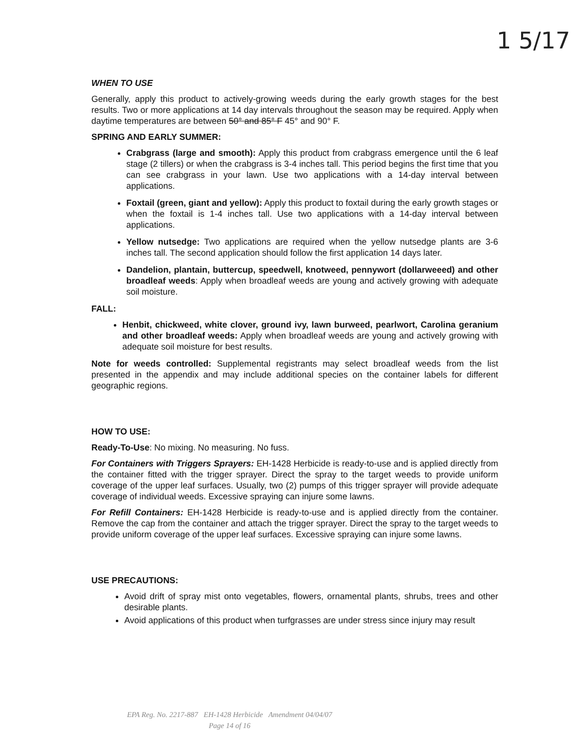1 5/17
WHEN TO USE
Generally, apply this product to actively-growing weeds during the early growth stages for the best results. Two or more applications at 14 day intervals throughout the season may be required. Apply when daytime temperatures are between 50° and 85° F 45° and 90° F.
SPRING AND EARLY SUMMER:
Crabgrass (large and smooth): Apply this product from crabgrass emergence until the 6 leaf stage (2 tillers) or when the crabgrass is 3-4 inches tall. This period begins the first time that you can see crabgrass in your lawn. Use two applications with a 14-day interval between applications.
Foxtail (green, giant and yellow): Apply this product to foxtail during the early growth stages or when the foxtail is 1-4 inches tall. Use two applications with a 14-day interval between applications.
Yellow nutsedge: Two applications are required when the yellow nutsedge plants are 3-6 inches tall. The second application should follow the first application 14 days later.
Dandelion, plantain, buttercup, speedwell, knotweed, pennywort (dollarweeed) and other broadleaf weeds: Apply when broadleaf weeds are young and actively growing with adequate soil moisture.
FALL:
Henbit, chickweed, white clover, ground ivy, lawn burweed, pearlwort, Carolina geranium and other broadleaf weeds: Apply when broadleaf weeds are young and actively growing with adequate soil moisture for best results.
Note for weeds controlled: Supplemental registrants may select broadleaf weeds from the list presented in the appendix and may include additional species on the container labels for different geographic regions.
HOW TO USE:
Ready-To-Use: No mixing. No measuring. No fuss.
For Containers with Triggers Sprayers: EH-1428 Herbicide is ready-to-use and is applied directly from the container fitted with the trigger sprayer. Direct the spray to the target weeds to provide uniform coverage of the upper leaf surfaces. Usually, two (2) pumps of this trigger sprayer will provide adequate coverage of individual weeds. Excessive spraying can injure some lawns.
For Refill Containers: EH-1428 Herbicide is ready-to-use and is applied directly from the container. Remove the cap from the container and attach the trigger sprayer. Direct the spray to the target weeds to provide uniform coverage of the upper leaf surfaces. Excessive spraying can injure some lawns.
USE PRECAUTIONS:
Avoid drift of spray mist onto vegetables, flowers, ornamental plants, shrubs, trees and other desirable plants.
Avoid applications of this product when turfgrasses are under stress since injury may result
EPA Reg. No. 2217-887 EH-1428 Herbicide Amendment 04/04/07
Page 14 of 16